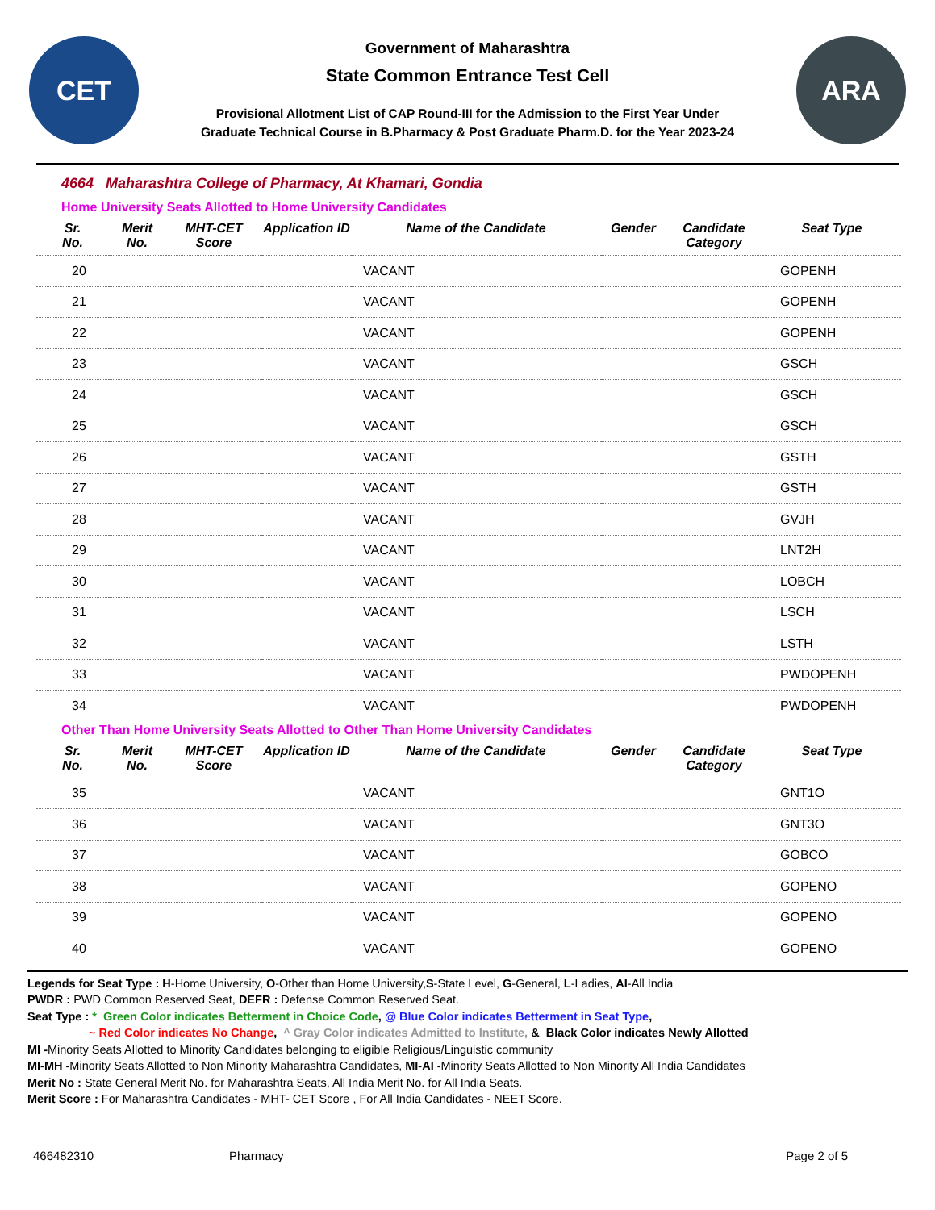CET
Government of Maharashtra
State Common Entrance Test Cell
Provisional Allotment List of CAP Round-III for the Admission to the First Year Under
Graduate Technical Course in B.Pharmacy & Post Graduate Pharm.D. for the Year 2023-24
ARA
4664 Maharashtra College of Pharmacy, At Khamari, Gondia
Home University Seats Allotted to Home University Candidates
| Sr. No. | Merit No. | MHT-CET Score | Application ID | Name of the Candidate | Gender | Candidate Category | Seat Type |
| --- | --- | --- | --- | --- | --- | --- | --- |
| 20 | | | | VACANT | | | GOPENH |
| 21 | | | | VACANT | | | GOPENH |
| 22 | | | | VACANT | | | GOPENH |
| 23 | | | | VACANT | | | GSCH |
| 24 | | | | VACANT | | | GSCH |
| 25 | | | | VACANT | | | GSCH |
| 26 | | | | VACANT | | | GSTH |
| 27 | | | | VACANT | | | GSTH |
| 28 | | | | VACANT | | | GVJH |
| 29 | | | | VACANT | | | LNT2H |
| 30 | | | | VACANT | | | LOBCH |
| 31 | | | | VACANT | | | LSCH |
| 32 | | | | VACANT | | | LSTH |
| 33 | | | | VACANT | | | PWDOPENH |
| 34 | | | | VACANT | | | PWDOPENH |
Other Than Home University Seats Allotted to Other Than Home University Candidates
| Sr. No. | Merit No. | MHT-CET Score | Application ID | Name of the Candidate | Gender | Candidate Category | Seat Type |
| --- | --- | --- | --- | --- | --- | --- | --- |
| 35 | | | | VACANT | | | GNT1O |
| 36 | | | | VACANT | | | GNT3O |
| 37 | | | | VACANT | | | GOBCO |
| 38 | | | | VACANT | | | GOPENO |
| 39 | | | | VACANT | | | GOPENO |
| 40 | | | | VACANT | | | GOPENO |
Legends for Seat Type : H-Home University, O-Other than Home University,S-State Level, G-General, L-Ladies, AI-All India
PWDR : PWD Common Reserved Seat, DEFR : Defense Common Reserved Seat.
Seat Type : * Green Color indicates Betterment in Choice Code, @ Blue Color indicates Betterment in Seat Type,
~ Red Color indicates No Change, ^ Gray Color indicates Admitted to Institute, & Black Color indicates Newly Allotted
MI -Minority Seats Allotted to Minority Candidates belonging to eligible Religious/Linguistic community
MI-MH -Minority Seats Allotted to Non Minority Maharashtra Candidates, MI-AI -Minority Seats Allotted to Non Minority All India Candidates
Merit No : State General Merit No. for Maharashtra Seats, All India Merit No. for All India Seats.
Merit Score : For Maharashtra Candidates - MHT- CET Score , For All India Candidates - NEET Score.
466482310 Pharmacy Page 2 of 5